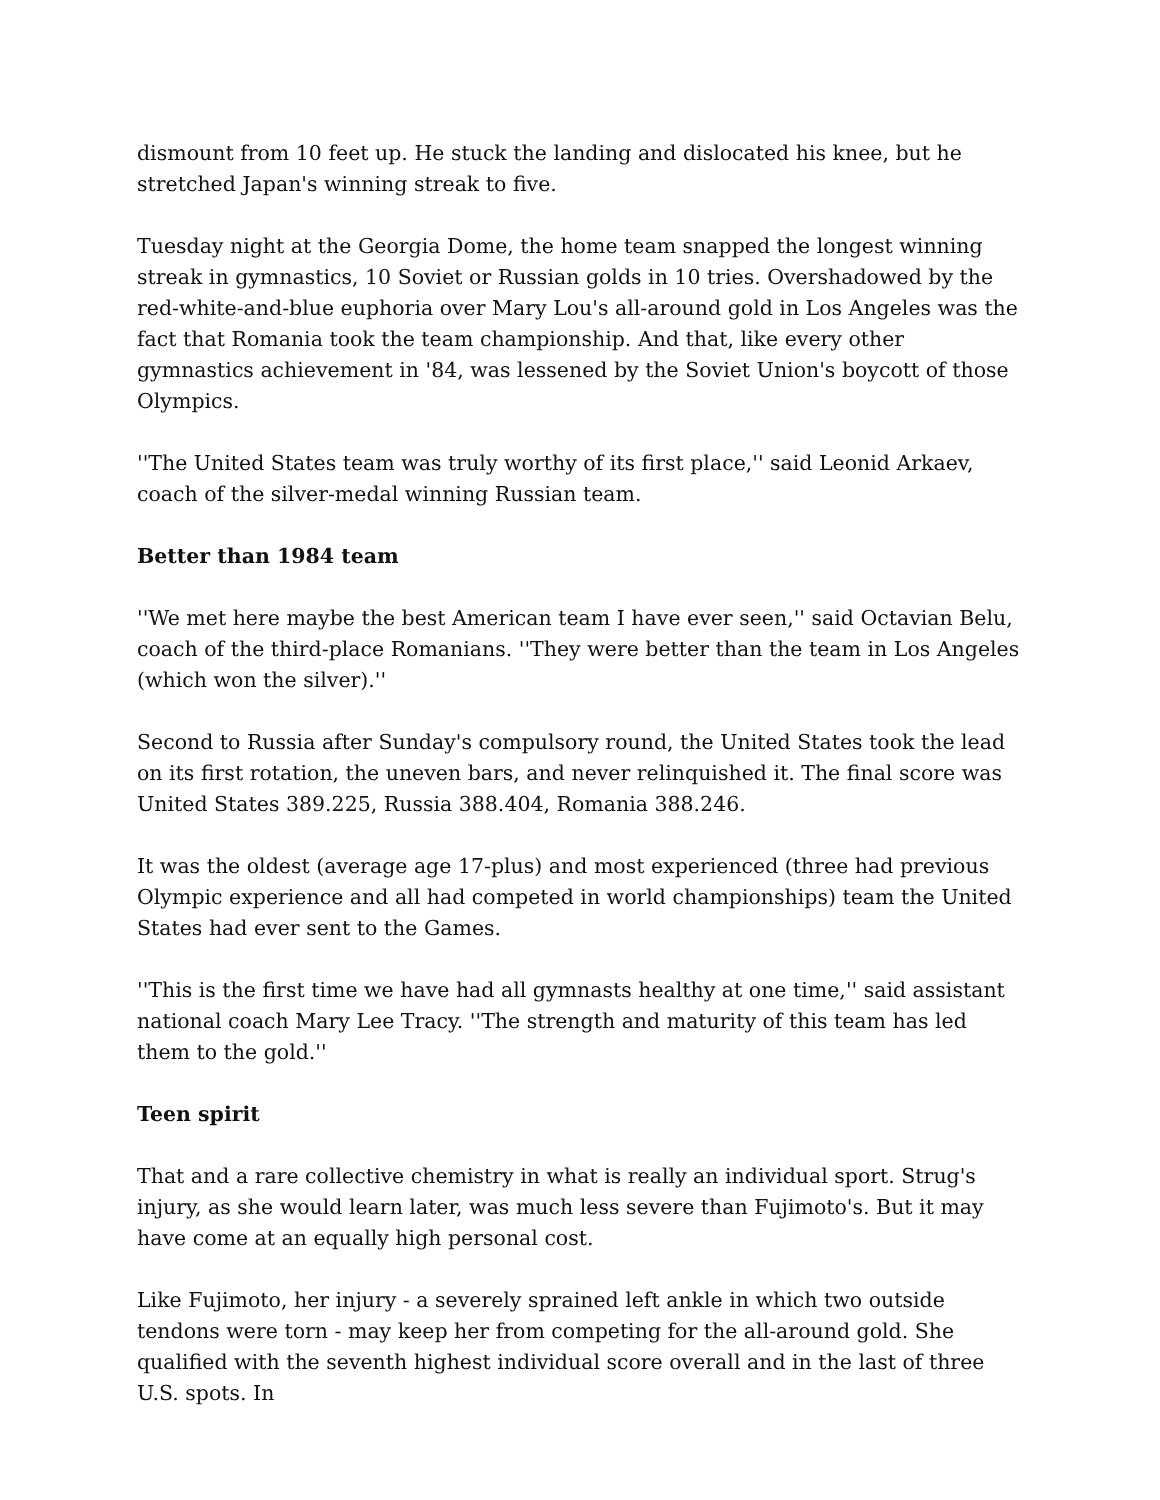dismount from 10 feet up. He stuck the landing and dislocated his knee, but he stretched Japan's winning streak to five.
Tuesday night at the Georgia Dome, the home team snapped the longest winning streak in gymnastics, 10 Soviet or Russian golds in 10 tries. Overshadowed by the red-white-and-blue euphoria over Mary Lou's all-around gold in Los Angeles was the fact that Romania took the team championship. And that, like every other gymnastics achievement in '84, was lessened by the Soviet Union's boycott of those Olympics.
''The United States team was truly worthy of its first place,'' said Leonid Arkaev, coach of the silver-medal winning Russian team.
Better than 1984 team
''We met here maybe the best American team I have ever seen,'' said Octavian Belu, coach of the third-place Romanians. ''They were better than the team in Los Angeles (which won the silver).''
Second to Russia after Sunday's compulsory round, the United States took the lead on its first rotation, the uneven bars, and never relinquished it. The final score was United States 389.225, Russia 388.404, Romania 388.246.
It was the oldest (average age 17-plus) and most experienced (three had previous Olympic experience and all had competed in world championships) team the United States had ever sent to the Games.
''This is the first time we have had all gymnasts healthy at one time,'' said assistant national coach Mary Lee Tracy. ''The strength and maturity of this team has led them to the gold.''
Teen spirit
That and a rare collective chemistry in what is really an individual sport. Strug's injury, as she would learn later, was much less severe than Fujimoto's. But it may have come at an equally high personal cost.
Like Fujimoto, her injury - a severely sprained left ankle in which two outside tendons were torn - may keep her from competing for the all-around gold. She qualified with the seventh highest individual score overall and in the last of three U.S. spots. In